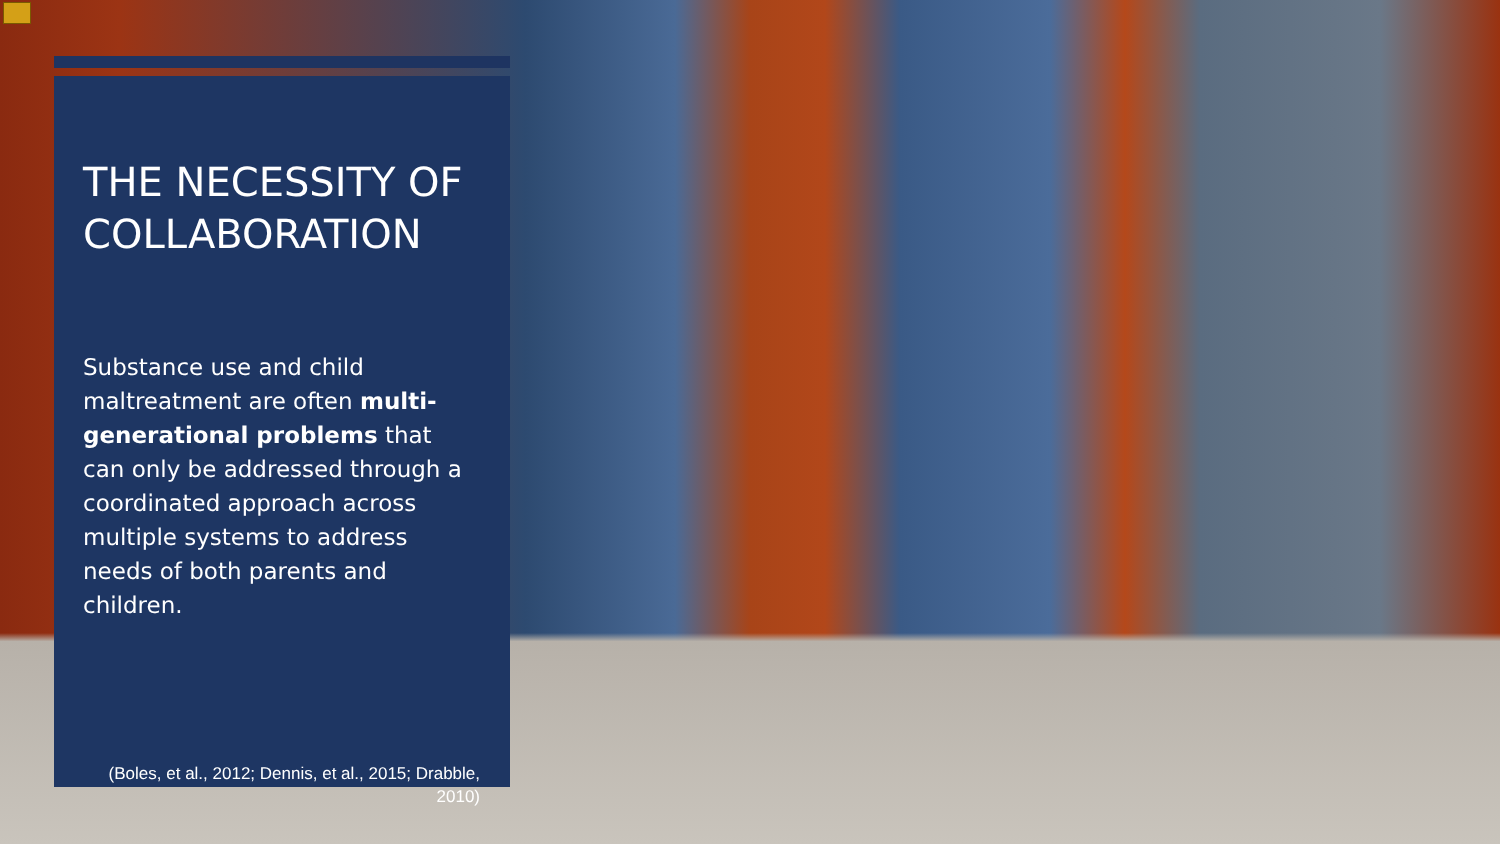THE NECESSITY OF COLLABORATION
Substance use and child maltreatment are often multi-generational problems that can only be addressed through a coordinated approach across multiple systems to address needs of both parents and children.
(Boles, et al., 2012; Dennis, et al., 2015; Drabble, 2010)